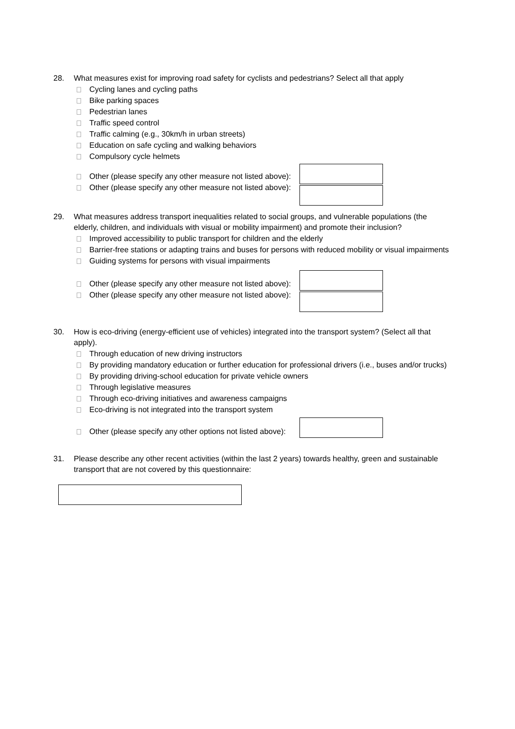28. What measures exist for improving road safety for cyclists and pedestrians? Select all that apply
Cycling lanes and cycling paths
Bike parking spaces
Pedestrian lanes
Traffic speed control
Traffic calming (e.g., 30km/h in urban streets)
Education on safe cycling and walking behaviors
Compulsory cycle helmets
Other (please specify any other measure not listed above):
Other (please specify any other measure not listed above):
29. What measures address transport inequalities related to social groups, and vulnerable populations (the elderly, children, and individuals with visual or mobility impairment) and promote their inclusion?
Improved accessibility to public transport for children and the elderly
Barrier-free stations or adapting trains and buses for persons with reduced mobility or visual impairments
Guiding systems for persons with visual impairments
Other (please specify any other measure not listed above):
Other (please specify any other measure not listed above):
30. How is eco-driving (energy-efficient use of vehicles) integrated into the transport system? (Select all that apply).
Through education of new driving instructors
By providing mandatory education or further education for professional drivers (i.e., buses and/or trucks)
By providing driving-school education for private vehicle owners
Through legislative measures
Through eco-driving initiatives and awareness campaigns
Eco-driving is not integrated into the transport system
Other (please specify any other options not listed above):
31. Please describe any other recent activities (within the last 2 years) towards healthy, green and sustainable transport that are not covered by this questionnaire: